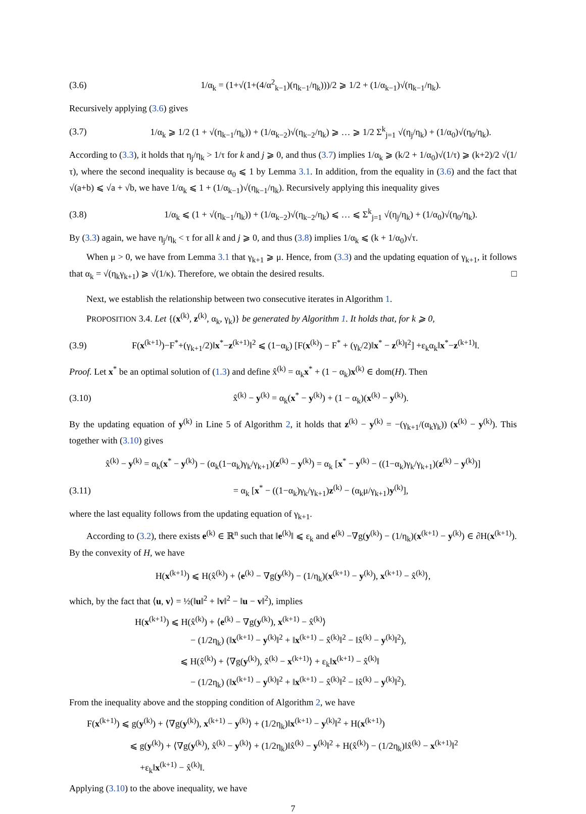(3.6) 1/α<sub>k</sub> = (1+√(1+(4/α<sup>2</sup><sub>k−1</sub>)(η<sub>k−1</sub>/η<sub>k</sub>)))/2 ⩾ 1/2 + (1/α<sub>k−1</sub>)√(η<sub>k−1</sub>/η<sub>k</sub>).
Recursively applying (3.6) gives
(3.7) 1/α<sub>k</sub> ⩾ 1/2 (1 + √(η<sub>k−1</sub>/η<sub>k</sub>)) + (1/α<sub>k−2</sub>)√(η<sub>k−2</sub>/η<sub>k</sub>) ⩾ … ⩾ 1/2 Σ<sup>k</sup><sub>j=1</sub> √(η<sub>j</sub>/η<sub>k</sub>) + (1/α<sub>0</sub>)√(η<sub>0</sub>/η<sub>k</sub>).
According to (3.3), it holds that η<sub>j</sub>/η<sub>k</sub> > 1/τ for k and j ⩾ 0, and thus (3.7) implies 1/α<sub>k</sub> ⩾ (k/2 + 1/α<sub>0</sub>)√(1/τ) ⩾ (k+2)/2 √(1/τ), where the second inequality is because α<sub>0</sub> ⩽ 1 by Lemma 3.1. In addition, from the equality in (3.6) and the fact that √(a+b) ⩽ √a + √b, we have 1/α<sub>k</sub> ⩽ 1 + (1/α<sub>k−1</sub>)√(η<sub>k−1</sub>/η<sub>k</sub>). Recursively applying this inequality gives
(3.8) 1/α<sub>k</sub> ⩽ (1 + √(η<sub>k−1</sub>/η<sub>k</sub>)) + (1/α<sub>k−2</sub>)√(η<sub>k−2</sub>/η<sub>k</sub>) ⩽ … ⩽ Σ<sup>k</sup><sub>j=1</sub> √(η<sub>j</sub>/η<sub>k</sub>) + (1/α<sub>0</sub>)√(η<sub>0</sub>/η<sub>k</sub>).
By (3.3) again, we have η<sub>j</sub>/η<sub>k</sub> < τ for all k and j ⩾ 0, and thus (3.8) implies 1/α<sub>k</sub> ⩽ (k + 1/α<sub>0</sub>)√τ.
When μ > 0, we have from Lemma 3.1 that γ<sub>k+1</sub> ⩾ μ. Hence, from (3.3) and the updating equation of γ<sub>k+1</sub>, it follows that α<sub>k</sub> = √(η<sub>k</sub>γ<sub>k+1</sub>) ⩾ √(1/κ). Therefore, we obtain the desired results. □
Next, we establish the relationship between two consecutive iterates in Algorithm 1.
PROPOSITION 3.4. Let {(x<sup>(k)</sup>, z<sup>(k)</sup>, α<sub>k</sub>, γ<sub>k</sub>)} be generated by Algorithm 1. It holds that, for k ⩾ 0,
(3.9) F(x<sup>(k+1)</sup>)−F<sup>*</sup>+(γ<sub>k+1</sub>/2)‖x<sup>*</sup>−z<sup>(k+1)</sup>‖<sup>2</sup> ⩽ (1−α<sub>k</sub>) [F(x<sup>(k)</sup>) − F<sup>*</sup> + (γ<sub>k</sub>/2)‖x<sup>*</sup> − z<sup>(k)</sup>‖<sup>2</sup>] +ε<sub>k</sub>α<sub>k</sub>‖x<sup>*</sup>−z<sup>(k+1)</sup>‖.
Proof. Let x<sup>*</sup> be an optimal solution of (1.3) and define x̂<sup>(k)</sup> = α<sub>k</sub>x<sup>*</sup> + (1 − α<sub>k</sub>)x<sup>(k)</sup> ∈ dom(H). Then
(3.10) x̂<sup>(k)</sup> − y<sup>(k)</sup> = α<sub>k</sub>(x<sup>*</sup> − y<sup>(k)</sup>) + (1 − α<sub>k</sub>)(x<sup>(k)</sup> − y<sup>(k)</sup>).
By the updating equation of y<sup>(k)</sup> in Line 5 of Algorithm 2, it holds that z<sup>(k)</sup> − y<sup>(k)</sup> = −(γ<sub>k+1</sub>/(α<sub>k</sub>γ<sub>k</sub>)) (x<sup>(k)</sup> − y<sup>(k)</sup>). This together with (3.10) gives
x̂<sup>(k)</sup> − y<sup>(k)</sup> = α<sub>k</sub>(x<sup>*</sup> − y<sup>(k)</sup>) − (α<sub>k</sub>(1−α<sub>k</sub>)γ<sub>k</sub>/γ<sub>k+1</sub>)(z<sup>(k)</sup> − y<sup>(k)</sup>) = α<sub>k</sub> [x<sup>*</sup> − y<sup>(k)</sup> − ((1−α<sub>k</sub>)γ<sub>k</sub>/γ<sub>k+1</sub>)(z<sup>(k)</sup> − y<sup>(k)</sup>)]
(3.11) = α<sub>k</sub> [x<sup>*</sup> − ((1−α<sub>k</sub>)γ<sub>k</sub>/γ<sub>k+1</sub>)z<sup>(k)</sup> − (α<sub>k</sub>μ/γ<sub>k+1</sub>)y<sup>(k)</sup>],
where the last equality follows from the updating equation of γ<sub>k+1</sub>.
According to (3.2), there exists e<sup>(k)</sup> ∈ ℝ<sup>n</sup> such that ‖e<sup>(k)</sup>‖ ⩽ ε<sub>k</sub> and e<sup>(k)</sup> −∇g(y<sup>(k)</sup>) − (1/η<sub>k</sub>)(x<sup>(k+1)</sup> − y<sup>(k)</sup>) ∈ ∂H(x<sup>(k+1)</sup>). By the convexity of H, we have
H(x<sup>(k+1)</sup>) ⩽ H(x̂<sup>(k)</sup>) + ⟨e<sup>(k)</sup> − ∇g(y<sup>(k)</sup>) − (1/η<sub>k</sub>)(x<sup>(k+1)</sup> − y<sup>(k)</sup>), x<sup>(k+1)</sup> − x̂<sup>(k)</sup>⟩,
which, by the fact that ⟨u, v⟩ = ½(‖u‖<sup>2</sup> + ‖v‖<sup>2</sup> − ‖u − v‖<sup>2</sup>), implies
H(x<sup>(k+1)</sup>) ⩽ H(x̂<sup>(k)</sup>) + ⟨e<sup>(k)</sup> − ∇g(y<sup>(k)</sup>), x<sup>(k+1)</sup> − x̂<sup>(k)</sup>⟩
− (1/2η<sub>k</sub>) (‖x<sup>(k+1)</sup> − y<sup>(k)</sup>‖<sup>2</sup> + ‖x<sup>(k+1)</sup> − x̂<sup>(k)</sup>‖<sup>2</sup> − ‖x̂<sup>(k)</sup> − y<sup>(k)</sup>‖<sup>2</sup>),
⩽ H(x̂<sup>(k)</sup>) + ⟨∇g(y<sup>(k)</sup>), x̂<sup>(k)</sup> − x<sup>(k+1)</sup>⟩ + ε<sub>k</sub>‖x<sup>(k+1)</sup> − x̂<sup>(k)</sup>‖
− (1/2η<sub>k</sub>) (‖x<sup>(k+1)</sup> − y<sup>(k)</sup>‖<sup>2</sup> + ‖x<sup>(k+1)</sup> − x̂<sup>(k)</sup>‖<sup>2</sup> − ‖x̂<sup>(k)</sup> − y<sup>(k)</sup>‖<sup>2</sup>).
From the inequality above and the stopping condition of Algorithm 2, we have
F(x<sup>(k+1)</sup>) ⩽ g(y<sup>(k)</sup>) + ⟨∇g(y<sup>(k)</sup>), x<sup>(k+1)</sup> − y<sup>(k)</sup>⟩ + (1/2η<sub>k</sub>)‖x<sup>(k+1)</sup> − y<sup>(k)</sup>‖<sup>2</sup> + H(x<sup>(k+1)</sup>)
⩽ g(y<sup>(k)</sup>) + ⟨∇g(y<sup>(k)</sup>), x̂<sup>(k)</sup> − y<sup>(k)</sup>⟩ + (1/2η<sub>k</sub>)‖x̂<sup>(k)</sup> − y<sup>(k)</sup>‖<sup>2</sup> + H(x̂<sup>(k)</sup>) − (1/2η<sub>k</sub>)‖x̂<sup>(k)</sup> − x<sup>(k+1)</sup>‖<sup>2</sup>
+ε<sub>k</sub>‖x<sup>(k+1)</sup> − x̂<sup>(k)</sup>‖.
Applying (3.10) to the above inequality, we have
7